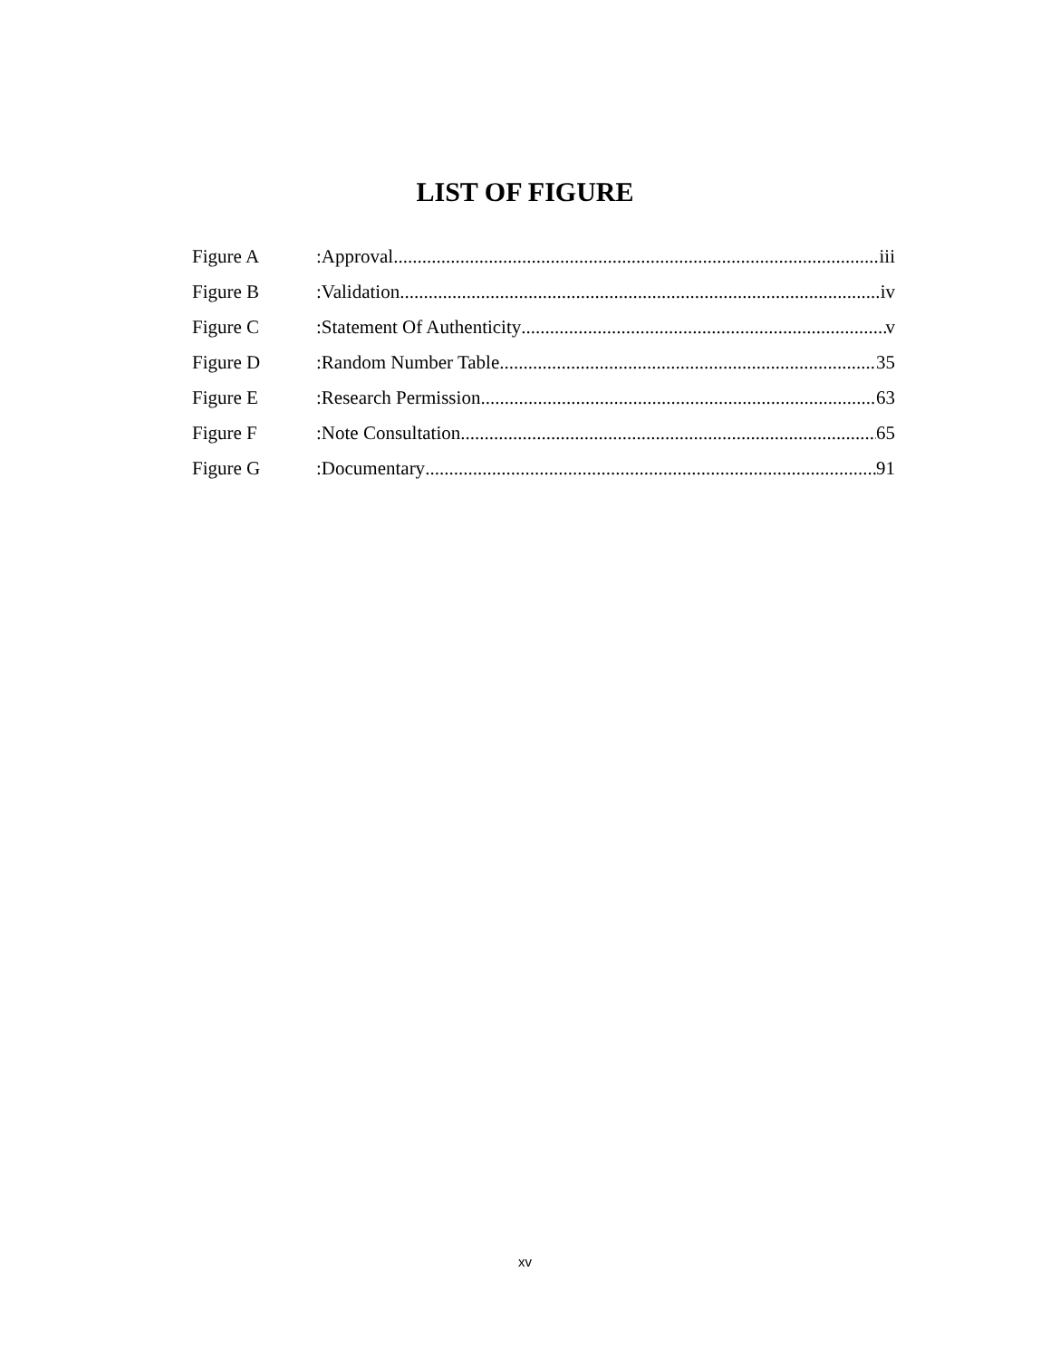LIST OF FIGURE
Figure A:Approval iii
Figure B:Validation iv
Figure C:Statement Of Authenticity v
Figure D:Random Number Table 35
Figure E:Research Permission 63
Figure F:Note Consultation 65
Figure G:Documentary 91
xv